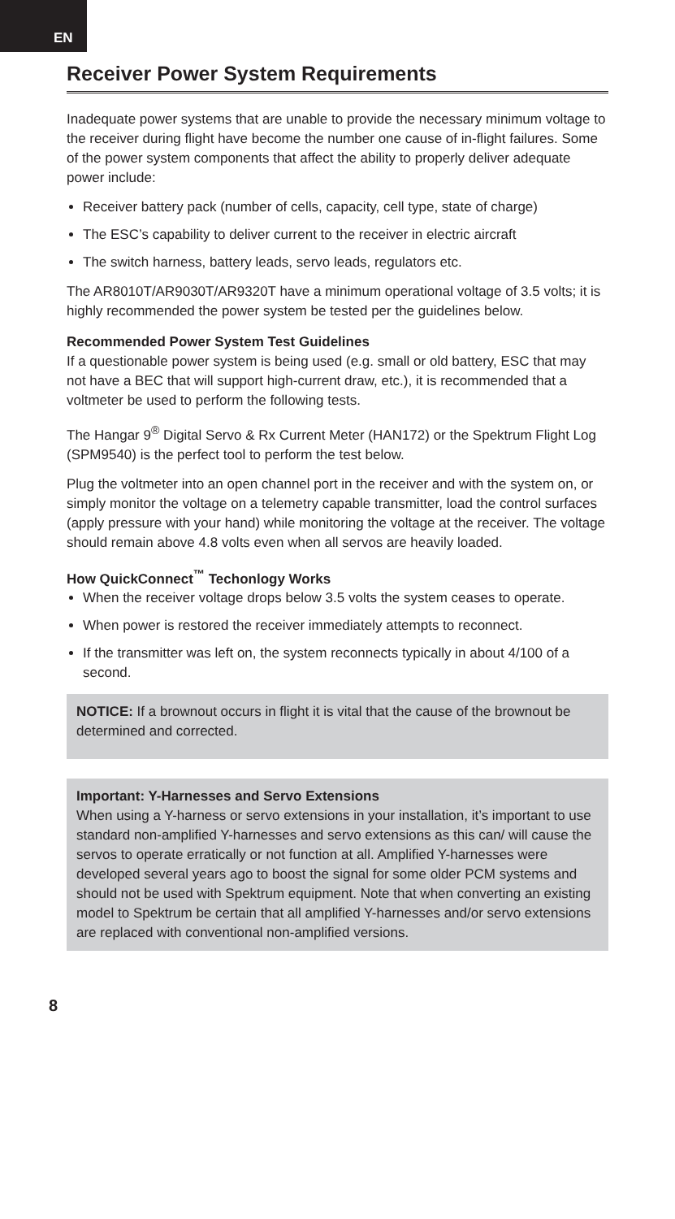EN
Receiver Power System Requirements
Inadequate power systems that are unable to provide the necessary minimum voltage to the receiver during flight have become the number one cause of in-flight failures. Some of the power system components that affect the ability to properly deliver adequate power include:
Receiver battery pack (number of cells, capacity, cell type, state of charge)
The ESC’s capability to deliver current to the receiver in electric aircraft
The switch harness, battery leads, servo leads, regulators etc.
The AR8010T/AR9030T/AR9320T have a minimum operational voltage of 3.5 volts; it is highly recommended the power system be tested per the guidelines below.
Recommended Power System Test Guidelines
If a questionable power system is being used (e.g. small or old battery, ESC that may not have a BEC that will support high-current draw, etc.), it is recommended that a voltmeter be used to perform the following tests.
The Hangar 9<sup>®</sup> Digital Servo & Rx Current Meter (HAN172) or the Spektrum Flight Log (SPM9540) is the perfect tool to perform the test below.
Plug the voltmeter into an open channel port in the receiver and with the system on, or simply monitor the voltage on a telemetry capable transmitter, load the control surfaces (apply pressure with your hand) while monitoring the voltage at the receiver. The voltage should remain above 4.8 volts even when all servos are heavily loaded.
How QuickConnect<sup>™</sup> Techonlogy Works
When the receiver voltage drops below 3.5 volts the system ceases to operate.
When power is restored the receiver immediately attempts to reconnect.
If the transmitter was left on, the system reconnects typically in about 4/100 of a second.
NOTICE: If a brownout occurs in flight it is vital that the cause of the brownout be determined and corrected.
Important: Y-Harnesses and Servo Extensions
When using a Y-harness or servo extensions in your installation, it’s important to use standard non-amplified Y-harnesses and servo extensions as this can/ will cause the servos to operate erratically or not function at all. Amplified Y-harnesses were developed several years ago to boost the signal for some older PCM systems and should not be used with Spektrum equipment. Note that when converting an existing model to Spektrum be certain that all amplified Y-harnesses and/or servo extensions are replaced with conventional non-amplified versions.
8